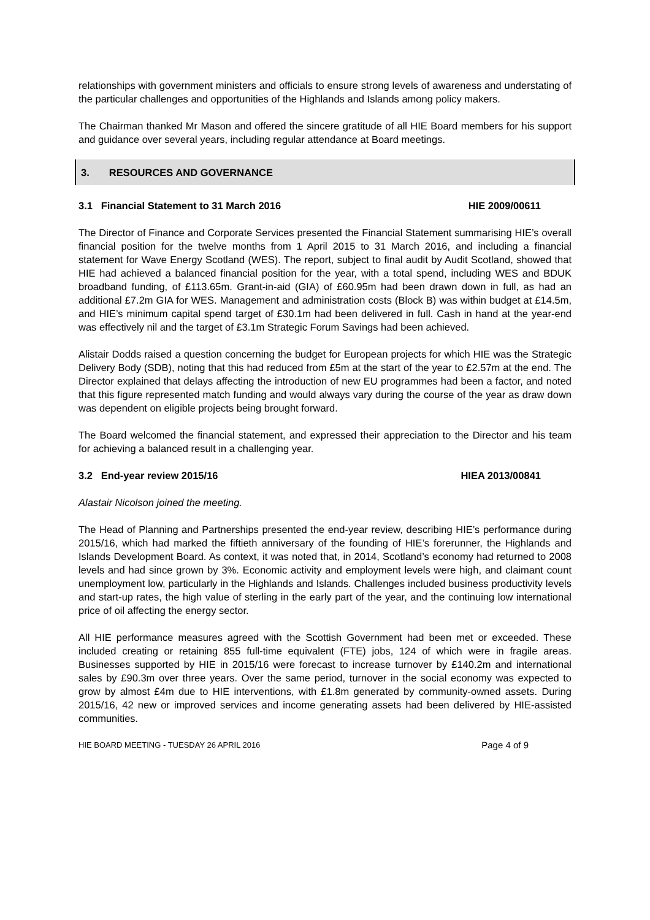relationships with government ministers and officials to ensure strong levels of awareness and understating of the particular challenges and opportunities of the Highlands and Islands among policy makers.
The Chairman thanked Mr Mason and offered the sincere gratitude of all HIE Board members for his support and guidance over several years, including regular attendance at Board meetings.
3. RESOURCES AND GOVERNANCE
3.1 Financial Statement to 31 March 2016 HIE 2009/00611
The Director of Finance and Corporate Services presented the Financial Statement summarising HIE’s overall financial position for the twelve months from 1 April 2015 to 31 March 2016, and including a financial statement for Wave Energy Scotland (WES). The report, subject to final audit by Audit Scotland, showed that HIE had achieved a balanced financial position for the year, with a total spend, including WES and BDUK broadband funding, of £113.65m. Grant-in-aid (GIA) of £60.95m had been drawn down in full, as had an additional £7.2m GIA for WES. Management and administration costs (Block B) was within budget at £14.5m, and HIE’s minimum capital spend target of £30.1m had been delivered in full. Cash in hand at the year-end was effectively nil and the target of £3.1m Strategic Forum Savings had been achieved.
Alistair Dodds raised a question concerning the budget for European projects for which HIE was the Strategic Delivery Body (SDB), noting that this had reduced from £5m at the start of the year to £2.57m at the end. The Director explained that delays affecting the introduction of new EU programmes had been a factor, and noted that this figure represented match funding and would always vary during the course of the year as draw down was dependent on eligible projects being brought forward.
The Board welcomed the financial statement, and expressed their appreciation to the Director and his team for achieving a balanced result in a challenging year.
3.2 End-year review 2015/16 HIEA 2013/00841
Alastair Nicolson joined the meeting.
The Head of Planning and Partnerships presented the end-year review, describing HIE’s performance during 2015/16, which had marked the fiftieth anniversary of the founding of HIE’s forerunner, the Highlands and Islands Development Board. As context, it was noted that, in 2014, Scotland’s economy had returned to 2008 levels and had since grown by 3%. Economic activity and employment levels were high, and claimant count unemployment low, particularly in the Highlands and Islands. Challenges included business productivity levels and start-up rates, the high value of sterling in the early part of the year, and the continuing low international price of oil affecting the energy sector.
All HIE performance measures agreed with the Scottish Government had been met or exceeded. These included creating or retaining 855 full-time equivalent (FTE) jobs, 124 of which were in fragile areas. Businesses supported by HIE in 2015/16 were forecast to increase turnover by £140.2m and international sales by £90.3m over three years. Over the same period, turnover in the social economy was expected to grow by almost £4m due to HIE interventions, with £1.8m generated by community-owned assets. During 2015/16, 42 new or improved services and income generating assets had been delivered by HIE-assisted communities.
HIE BOARD MEETING - TUESDAY 26 APRIL 2016 Page 4 of 9